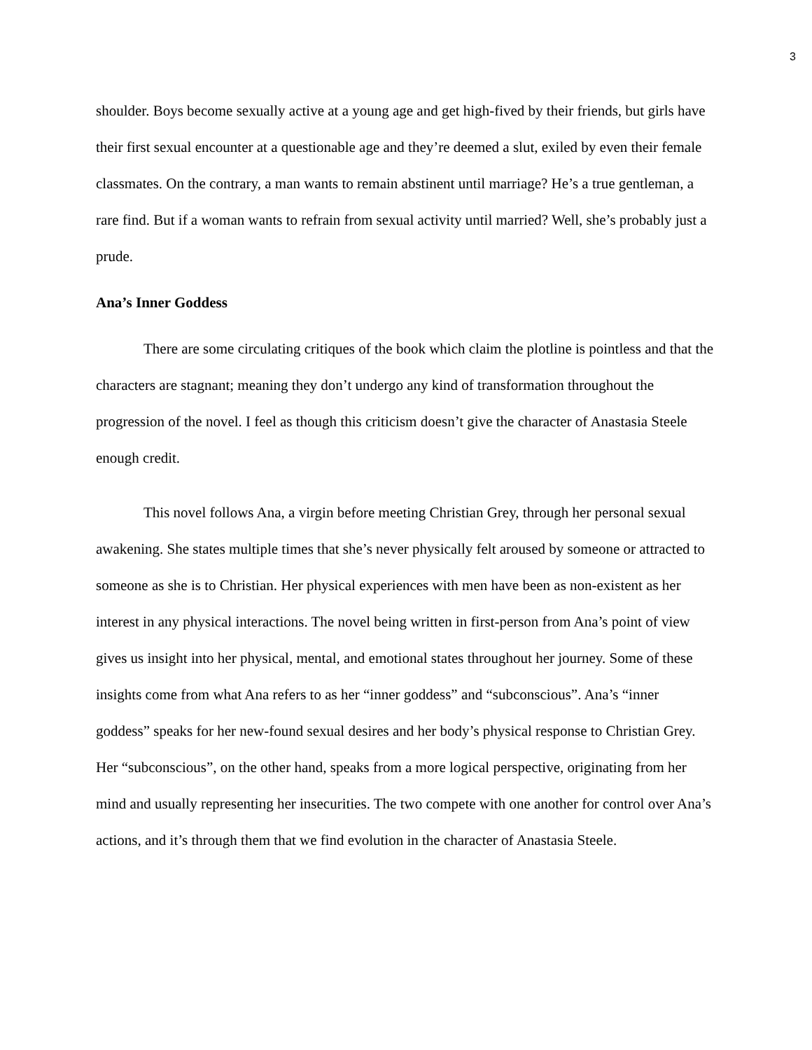3
shoulder. Boys become sexually active at a young age and get high-fived by their friends, but girls have their first sexual encounter at a questionable age and they’re deemed a slut, exiled by even their female classmates. On the contrary, a man wants to remain abstinent until marriage? He’s a true gentleman, a rare find. But if a woman wants to refrain from sexual activity until married? Well, she’s probably just a prude.
Ana’s Inner Goddess
There are some circulating critiques of the book which claim the plotline is pointless and that the characters are stagnant; meaning they don’t undergo any kind of transformation throughout the progression of the novel. I feel as though this criticism doesn’t give the character of Anastasia Steele enough credit.
This novel follows Ana, a virgin before meeting Christian Grey, through her personal sexual awakening. She states multiple times that she’s never physically felt aroused by someone or attracted to someone as she is to Christian. Her physical experiences with men have been as non-existent as her interest in any physical interactions. The novel being written in first-person from Ana’s point of view gives us insight into her physical, mental, and emotional states throughout her journey. Some of these insights come from what Ana refers to as her “inner goddess” and “subconscious”. Ana’s “inner goddess” speaks for her new-found sexual desires and her body’s physical response to Christian Grey. Her “subconscious”, on the other hand, speaks from a more logical perspective, originating from her mind and usually representing her insecurities. The two compete with one another for control over Ana’s actions, and it’s through them that we find evolution in the character of Anastasia Steele.